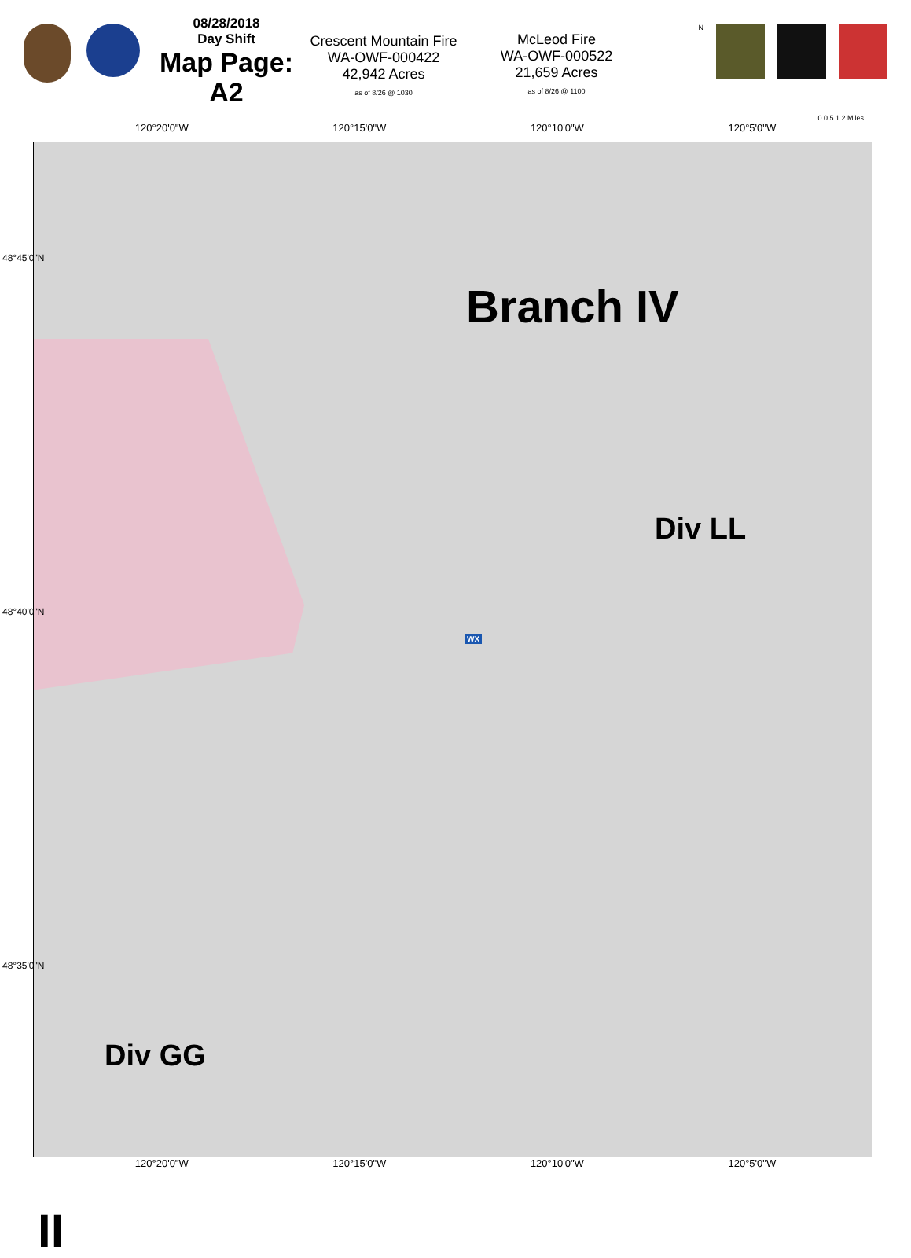08/28/2018
Day Shift
Map Page:
A2
Crescent Mountain Fire
WA-OWF-000422
42,942 Acres
as of 8/26 @ 1030
McLeod Fire
WA-OWF-000522
21,659 Acres
as of 8/26 @ 1100
N
0 0.5 1 2 Miles
120°20'0"W 120°15'0"W 120°10'0"W 120°5'0"W
Branch IV
Div LL
Div GG
WX
II
48°45'0"N
48°40'0"N
48°35'0"N
120°20'0"W 120°15'0"W 120°10'0"W 120°5'0"W